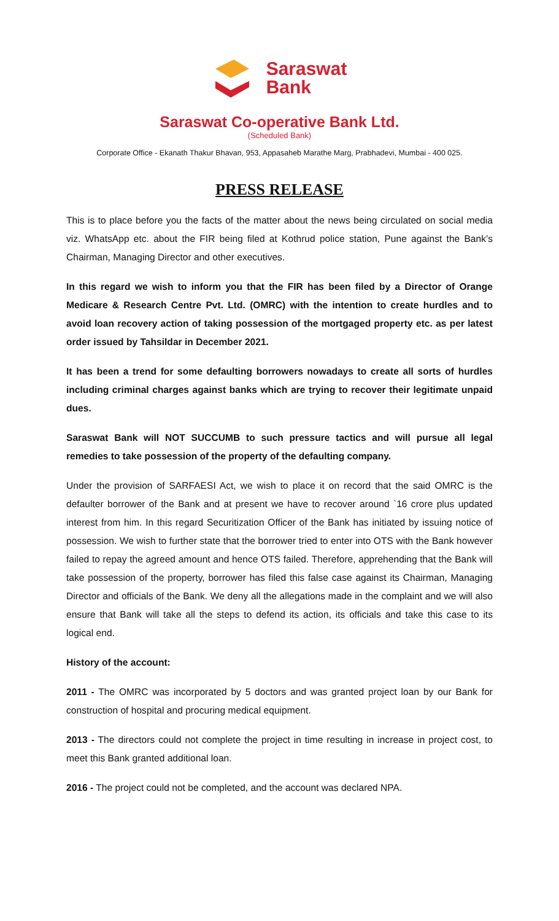Saraswat
Bank
Saraswat Co-operative Bank Ltd.
(Scheduled Bank)
Corporate Office - Ekanath Thakur Bhavan, 953, Appasaheb Marathe Marg, Prabhadevi, Mumbai - 400 025.
PRESS RELEASE
This is to place before you the facts of the matter about the news being circulated on social media viz. WhatsApp etc. about the FIR being filed at Kothrud police station, Pune against the Bank’s Chairman, Managing Director and other executives.
In this regard we wish to inform you that the FIR has been filed by a Director of Orange Medicare & Research Centre Pvt. Ltd. (OMRC) with the intention to create hurdles and to avoid loan recovery action of taking possession of the mortgaged property etc. as per latest order issued by Tahsildar in December 2021.
It has been a trend for some defaulting borrowers nowadays to create all sorts of hurdles including criminal charges against banks which are trying to recover their legitimate unpaid dues.
Saraswat Bank will NOT SUCCUMB to such pressure tactics and will pursue all legal remedies to take possession of the property of the defaulting company.
Under the provision of SARFAESI Act, we wish to place it on record that the said OMRC is the defaulter borrower of the Bank and at present we have to recover around `16 crore plus updated interest from him. In this regard Securitization Officer of the Bank has initiated by issuing notice of possession. We wish to further state that the borrower tried to enter into OTS with the Bank however failed to repay the agreed amount and hence OTS failed. Therefore, apprehending that the Bank will take possession of the property, borrower has filed this false case against its Chairman, Managing Director and officials of the Bank. We deny all the allegations made in the complaint and we will also ensure that Bank will take all the steps to defend its action, its officials and take this case to its logical end.
History of the account:
2011 - The OMRC was incorporated by 5 doctors and was granted project loan by our Bank for construction of hospital and procuring medical equipment.
2013 - The directors could not complete the project in time resulting in increase in project cost, to meet this Bank granted additional loan.
2016 - The project could not be completed, and the account was declared NPA.